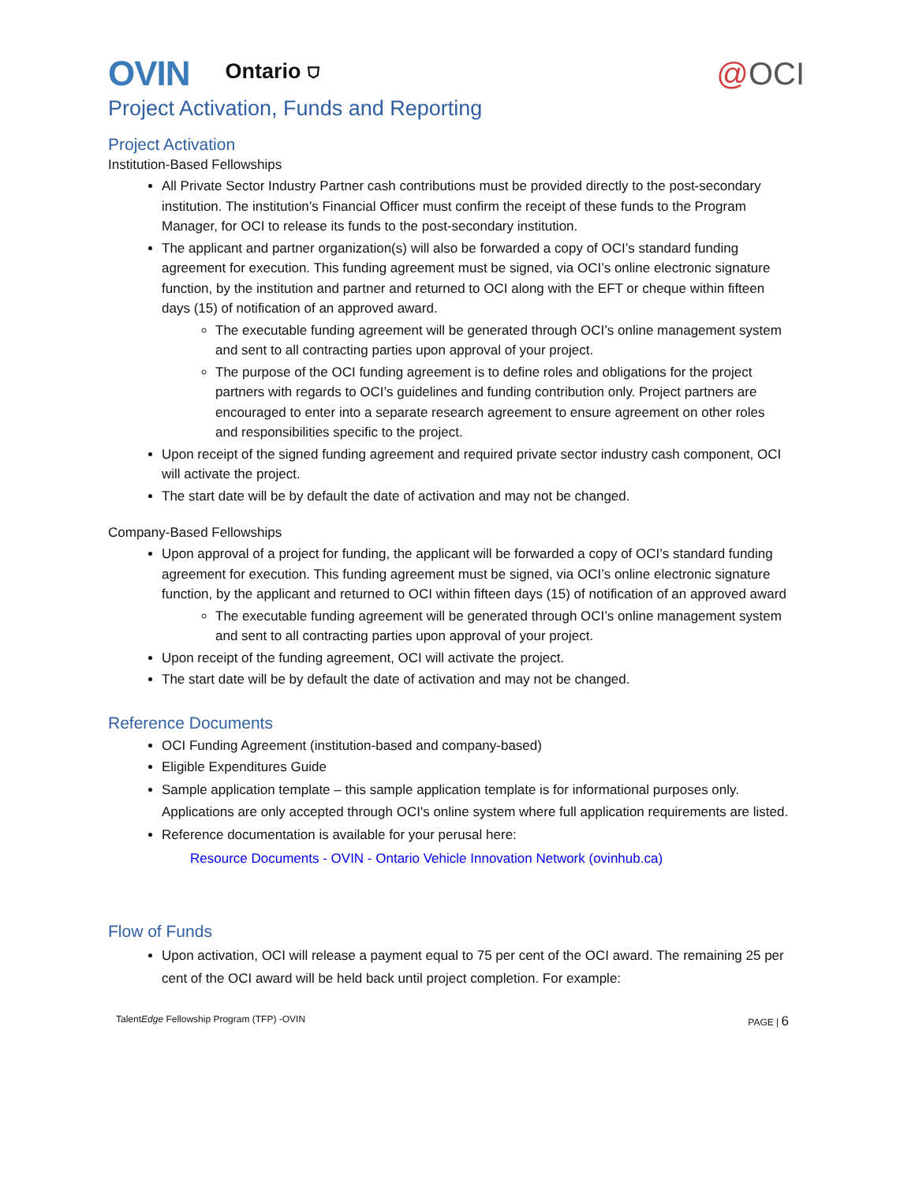OVIN Ontario ⛉ @OCI
Project Activation, Funds and Reporting
Project Activation
Institution-Based Fellowships
All Private Sector Industry Partner cash contributions must be provided directly to the post-secondary institution. The institution’s Financial Officer must confirm the receipt of these funds to the Program Manager, for OCI to release its funds to the post-secondary institution.
The applicant and partner organization(s) will also be forwarded a copy of OCI’s standard funding agreement for execution. This funding agreement must be signed, via OCI’s online electronic signature function, by the institution and partner and returned to OCI along with the EFT or cheque within fifteen days (15) of notification of an approved award.
The executable funding agreement will be generated through OCI’s online management system and sent to all contracting parties upon approval of your project.
The purpose of the OCI funding agreement is to define roles and obligations for the project partners with regards to OCI’s guidelines and funding contribution only. Project partners are encouraged to enter into a separate research agreement to ensure agreement on other roles and responsibilities specific to the project.
Upon receipt of the signed funding agreement and required private sector industry cash component, OCI will activate the project.
The start date will be by default the date of activation and may not be changed.
Company-Based Fellowships
Upon approval of a project for funding, the applicant will be forwarded a copy of OCI’s standard funding agreement for execution. This funding agreement must be signed, via OCI’s online electronic signature function, by the applicant and returned to OCI within fifteen days (15) of notification of an approved award
The executable funding agreement will be generated through OCI’s online management system and sent to all contracting parties upon approval of your project.
Upon receipt of the funding agreement, OCI will activate the project.
The start date will be by default the date of activation and may not be changed.
Reference Documents
OCI Funding Agreement (institution-based and company-based)
Eligible Expenditures Guide
Sample application template – this sample application template is for informational purposes only. Applications are only accepted through OCI's online system where full application requirements are listed.
Reference documentation is available for your perusal here:
Resource Documents - OVIN - Ontario Vehicle Innovation Network (ovinhub.ca)
Flow of Funds
Upon activation, OCI will release a payment equal to 75 per cent of the OCI award. The remaining 25 per cent of the OCI award will be held back until project completion. For example:
TalentEdge Fellowship Program (TFP) -OVIN PAGE | 6